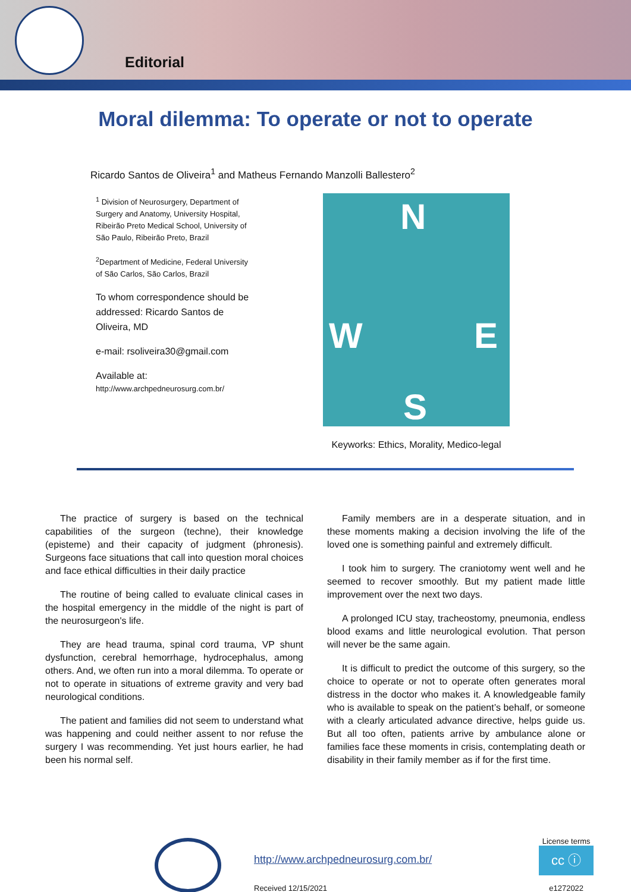Editorial
Moral dilemma: To operate or not to operate
Ricardo Santos de Oliveira<sup>1</sup> and Matheus Fernando Manzolli Ballestero<sup>2</sup>
<sup>1</sup> Division of Neurosurgery, Department of Surgery and Anatomy, University Hospital, Ribeirão Preto Medical School, University of São Paulo, Ribeirão Preto, Brazil
<sup>2</sup> Department of Medicine, Federal University of São Carlos, São Carlos, Brazil
To whom correspondence should be addressed: Ricardo Santos de Oliveira, MD
e-mail: rsoliveira30@gmail.com
Available at:
http://www.archpedneurosurg.com.br/
N
W E
S
Keyworks: Ethics, Morality, Medico-legal
The practice of surgery is based on the technical capabilities of the surgeon (techne), their knowledge (episteme) and their capacity of judgment (phronesis). Surgeons face situations that call into question moral choices and face ethical difficulties in their daily practice
The routine of being called to evaluate clinical cases in the hospital emergency in the middle of the night is part of the neurosurgeon's life.
They are head trauma, spinal cord trauma, VP shunt dysfunction, cerebral hemorrhage, hydrocephalus, among others. And, we often run into a moral dilemma. To operate or not to operate in situations of extreme gravity and very bad neurological conditions.
The patient and families did not seem to understand what was happening and could neither assent to nor refuse the surgery I was recommending. Yet just hours earlier, he had been his normal self.
Family members are in a desperate situation, and in these moments making a decision involving the life of the loved one is something painful and extremely difficult.
I took him to surgery. The craniotomy went well and he seemed to recover smoothly. But my patient made little improvement over the next two days.
A prolonged ICU stay, tracheostomy, pneumonia, endless blood exams and little neurological evolution. That person will never be the same again.
It is difficult to predict the outcome of this surgery, so the choice to operate or not to operate often generates moral distress in the doctor who makes it. A knowledgeable family who is available to speak on the patient’s behalf, or someone with a clearly articulated advance directive, helps guide us. But all too often, patients arrive by ambulance alone or families face these moments in crisis, contemplating death or disability in their family member as if for the first time.
http://www.archpedneurosurg.com.br/
Received 12/15/2021
License terms
cc ⓘ
e1272022